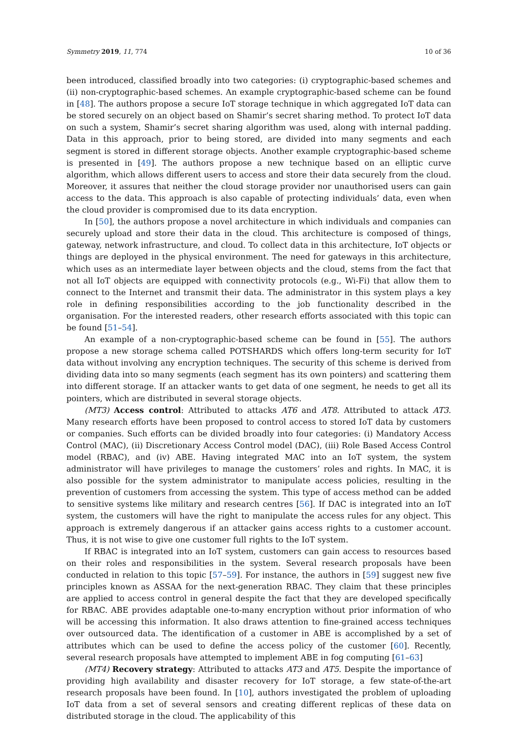Symmetry 2019, 11, 774 10 of 36
been introduced, classified broadly into two categories: (i) cryptographic-based schemes and (ii) non-cryptographic-based schemes. An example cryptographic-based scheme can be found in [48]. The authors propose a secure IoT storage technique in which aggregated IoT data can be stored securely on an object based on Shamir’s secret sharing method. To protect IoT data on such a system, Shamir’s secret sharing algorithm was used, along with internal padding. Data in this approach, prior to being stored, are divided into many segments and each segment is stored in different storage objects. Another example cryptographic-based scheme is presented in [49]. The authors propose a new technique based on an elliptic curve algorithm, which allows different users to access and store their data securely from the cloud. Moreover, it assures that neither the cloud storage provider nor unauthorised users can gain access to the data. This approach is also capable of protecting individuals’ data, even when the cloud provider is compromised due to its data encryption.
In [50], the authors propose a novel architecture in which individuals and companies can securely upload and store their data in the cloud. This architecture is composed of things, gateway, network infrastructure, and cloud. To collect data in this architecture, IoT objects or things are deployed in the physical environment. The need for gateways in this architecture, which uses as an intermediate layer between objects and the cloud, stems from the fact that not all IoT objects are equipped with connectivity protocols (e.g., Wi-Fi) that allow them to connect to the Internet and transmit their data. The administrator in this system plays a key role in defining responsibilities according to the job functionality described in the organisation. For the interested readers, other research efforts associated with this topic can be found [51–54].
An example of a non-cryptographic-based scheme can be found in [55]. The authors propose a new storage schema called POTSHARDS which offers long-term security for IoT data without involving any encryption techniques. The security of this scheme is derived from dividing data into so many segments (each segment has its own pointers) and scattering them into different storage. If an attacker wants to get data of one segment, he needs to get all its pointers, which are distributed in several storage objects.
(MT3) Access control: Attributed to attacks AT6 and AT8. Attributed to attack AT3. Many research efforts have been proposed to control access to stored IoT data by customers or companies. Such efforts can be divided broadly into four categories: (i) Mandatory Access Control (MAC), (ii) Discretionary Access Control model (DAC), (iii) Role Based Access Control model (RBAC), and (iv) ABE. Having integrated MAC into an IoT system, the system administrator will have privileges to manage the customers’ roles and rights. In MAC, it is also possible for the system administrator to manipulate access policies, resulting in the prevention of customers from accessing the system. This type of access method can be added to sensitive systems like military and research centres [56]. If DAC is integrated into an IoT system, the customers will have the right to manipulate the access rules for any object. This approach is extremely dangerous if an attacker gains access rights to a customer account. Thus, it is not wise to give one customer full rights to the IoT system.
If RBAC is integrated into an IoT system, customers can gain access to resources based on their roles and responsibilities in the system. Several research proposals have been conducted in relation to this topic [57–59]. For instance, the authors in [59] suggest new five principles known as ASSAA for the next-generation RBAC. They claim that these principles are applied to access control in general despite the fact that they are developed specifically for RBAC. ABE provides adaptable one-to-many encryption without prior information of who will be accessing this information. It also draws attention to fine-grained access techniques over outsourced data. The identification of a customer in ABE is accomplished by a set of attributes which can be used to define the access policy of the customer [60]. Recently, several research proposals have attempted to implement ABE in fog computing [61–63]
(MT4) Recovery strategy: Attributed to attacks AT3 and AT5. Despite the importance of providing high availability and disaster recovery for IoT storage, a few state-of-the-art research proposals have been found. In [10], authors investigated the problem of uploading IoT data from a set of several sensors and creating different replicas of these data on distributed storage in the cloud. The applicability of this